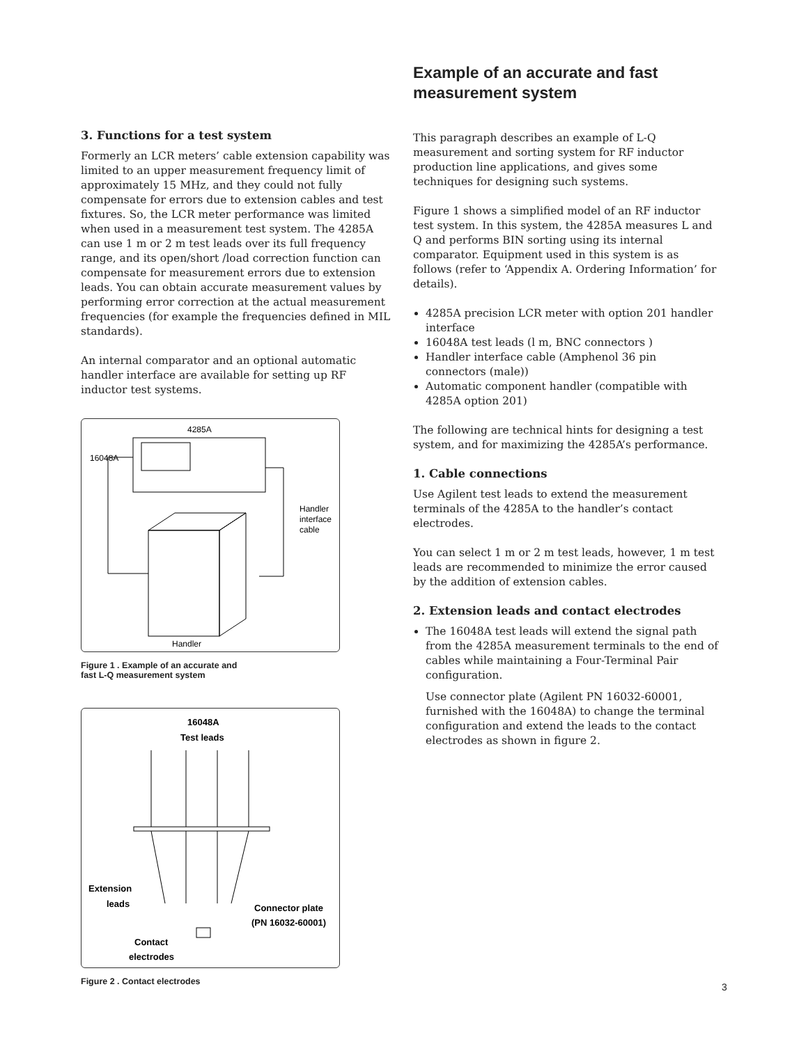3. Functions for a test system
Formerly an LCR meters’ cable extension capability was limited to an upper measurement frequency limit of approximately 15 MHz, and they could not fully compensate for errors due to extension cables and test fixtures. So, the LCR meter performance was limited when used in a measurement test system. The 4285A can use 1 m or 2 m test leads over its full frequency range, and its open/short /load correction function can compensate for measurement errors due to extension leads. You can obtain accurate measurement values by performing error correction at the actual measurement frequencies (for example the frequencies defined in MIL standards).
An internal comparator and an optional automatic handler interface are available for setting up RF inductor test systems.
4285A
16048A
Handler
interface
cable
Handler
Figure 1 . Example of an accurate and
fast L-Q measurement system
16048A
Test leads
Extension
leads
Connector plate
(PN 16032-60001)
Contact
electrodes
Figure 2 . Contact electrodes
Example of an accurate and fast measurement system
This paragraph describes an example of L-Q measurement and sorting system for RF inductor production line applications, and gives some techniques for designing such systems.
Figure 1 shows a simplified model of an RF inductor test system. In this system, the 4285A measures L and Q and performs BIN sorting using its internal comparator. Equipment used in this system is as follows (refer to ‘Appendix A. Ordering Information’ for details).
4285A precision LCR meter with option 201 handler interface
16048A test leads (l m, BNC connectors )
Handler interface cable (Amphenol 36 pin connectors (male))
Automatic component handler (compatible with 4285A option 201)
The following are technical hints for designing a test system, and for maximizing the 4285A’s performance.
1. Cable connections
Use Agilent test leads to extend the measurement terminals of the 4285A to the handler’s contact electrodes.
You can select 1 m or 2 m test leads, however, 1 m test leads are recommended to minimize the error caused by the addition of extension cables.
2. Extension leads and contact electrodes
The 16048A test leads will extend the signal path from the 4285A measurement terminals to the end of cables while maintaining a Four-Terminal Pair configuration.
Use connector plate (Agilent PN 16032-60001, furnished with the 16048A) to change the terminal configuration and extend the leads to the contact electrodes as shown in figure 2.
3